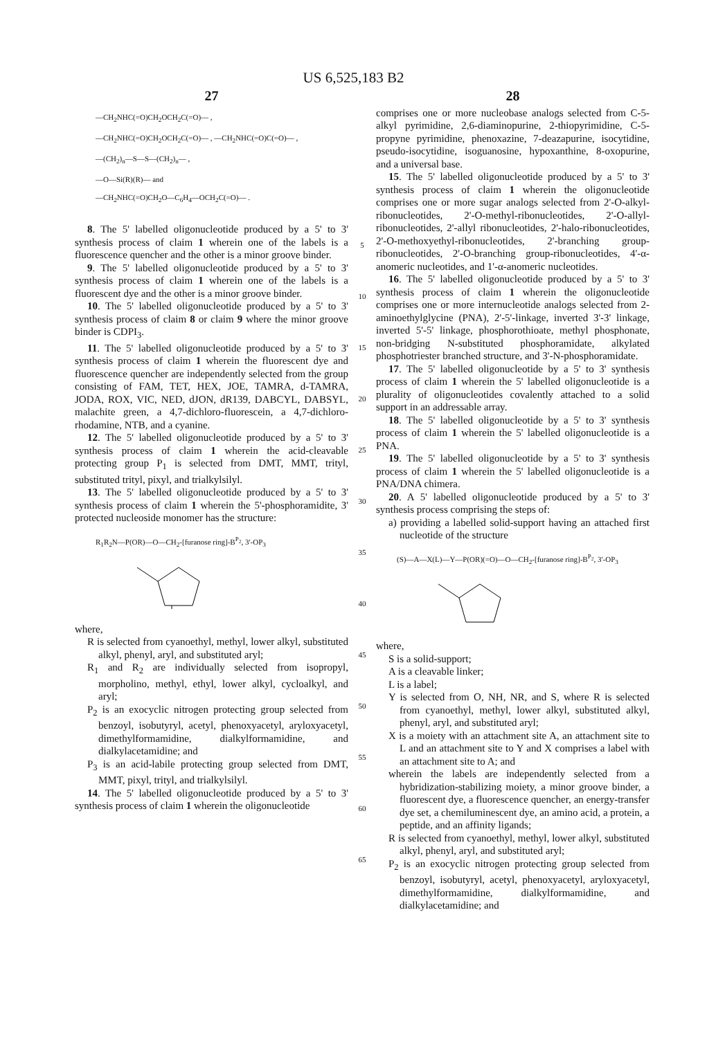US 6,525,183 B2
27
—CH<sub>2</sub>NHC(=O)CH<sub>2</sub>OCH<sub>2</sub>C(=O)— ,
—CH<sub>2</sub>NHC(=O)CH<sub>2</sub>OCH<sub>2</sub>C(=O)— , —CH<sub>2</sub>NHC(=O)C(=O)— ,
—(CH<sub>2</sub>)<sub>n</sub>—S—S—(CH<sub>2</sub>)<sub>n</sub>— ,
—O—Si(R)(R)— and
—CH<sub>2</sub>NHC(=O)CH<sub>2</sub>O—C<sub>6</sub>H<sub>4</sub>—OCH<sub>2</sub>C(=O)— .
8. The 5' labelled oligonucleotide produced by a 5' to 3' synthesis process of claim 1 wherein one of the labels is a fluorescence quencher and the other is a minor groove binder.
9. The 5' labelled oligonucleotide produced by a 5' to 3' synthesis process of claim 1 wherein one of the labels is a fluorescent dye and the other is a minor groove binder.
10. The 5' labelled oligonucleotide produced by a 5' to 3' synthesis process of claim 8 or claim 9 where the minor groove binder is CDPI<sub>3</sub>.
11. The 5' labelled oligonucleotide produced by a 5' to 3' synthesis process of claim 1 wherein the fluorescent dye and fluorescence quencher are independently selected from the group consisting of FAM, TET, HEX, JOE, TAMRA, d-TAMRA, JODA, ROX, VIC, NED, dJON, dR139, DABCYL, DABSYL, malachite green, a 4,7-dichloro-fluorescein, a 4,7-dichloro-rhodamine, NTB, and a cyanine.
12. The 5' labelled oligonucleotide produced by a 5' to 3' synthesis process of claim 1 wherein the acid-cleavable protecting group P<sub>1</sub> is selected from DMT, MMT, trityl, substituted trityl, pixyl, and trialkylsilyl.
13. The 5' labelled oligonucleotide produced by a 5' to 3' synthesis process of claim 1 wherein the 5'-phosphoramidite, 3' protected nucleoside monomer has the structure:
R<sub>1</sub>R<sub>2</sub>N—P(OR)—O—CH<sub>2</sub>-[furanose ring]-B<sup>P<sub>2</sub></sup>, 3'-OP<sub>3</sub>
where,
R is selected from cyanoethyl, methyl, lower alkyl, substituted alkyl, phenyl, aryl, and substituted aryl;
R<sub>1</sub> and R<sub>2</sub> are individually selected from isopropyl, morpholino, methyl, ethyl, lower alkyl, cycloalkyl, and aryl;
P<sub>2</sub> is an exocyclic nitrogen protecting group selected from benzoyl, isobutyryl, acetyl, phenoxyacetyl, aryloxyacetyl, dimethylformamidine, dialkylformamidine, and dialkylacetamidine; and
P<sub>3</sub> is an acid-labile protecting group selected from DMT, MMT, pixyl, trityl, and trialkylsilyl.
14. The 5' labelled oligonucleotide produced by a 5' to 3' synthesis process of claim 1 wherein the oligonucleotide
5
10
15
20
25
30
35
40
45
50
55
60
65
28
comprises one or more nucleobase analogs selected from C-5-alkyl pyrimidine, 2,6-diaminopurine, 2-thiopyrimidine, C-5-propyne pyrimidine, phenoxazine, 7-deazapurine, isocytidine, pseudo-isocytidine, isoguanosine, hypoxanthine, 8-oxopurine, and a universal base.
15. The 5' labelled oligonucleotide produced by a 5' to 3' synthesis process of claim 1 wherein the oligonucleotide comprises one or more sugar analogs selected from 2'-O-alkyl-ribonucleotides, 2'-O-methyl-ribonucleotides, 2'-O-allyl-ribonucleotides, 2'-allyl ribonucleotides, 2'-halo-ribonucleotides, 2'-O-methoxyethyl-ribonucleotides, 2'-branching group-ribonucleotides, 2'-O-branching group-ribonucleotides, 4'-α-anomeric nucleotides, and 1'-α-anomeric nucleotides.
16. The 5' labelled oligonucleotide produced by a 5' to 3' synthesis process of claim 1 wherein the oligonucleotide comprises one or more internucleotide analogs selected from 2-aminoethylglycine (PNA), 2'-5'-linkage, inverted 3'-3' linkage, inverted 5'-5' linkage, phosphorothioate, methyl phosphonate, non-bridging N-substituted phosphoramidate, alkylated phosphotriester branched structure, and 3'-N-phosphoramidate.
17. The 5' labelled oligonucleotide by a 5' to 3' synthesis process of claim 1 wherein the 5' labelled oligonucleotide is a plurality of oligonucleotides covalently attached to a solid support in an addressable array.
18. The 5' labelled oligonucleotide by a 5' to 3' synthesis process of claim 1 wherein the 5' labelled oligonucleotide is a PNA.
19. The 5' labelled oligonucleotide by a 5' to 3' synthesis process of claim 1 wherein the 5' labelled oligonucleotide is a PNA/DNA chimera.
20. A 5' labelled oligonucleotide produced by a 5' to 3' synthesis process comprising the steps of:
a) providing a labelled solid-support having an attached first nucleotide of the structure
(S)—A—X(L)—Y—P(OR)(=O)—O—CH<sub>2</sub>-[furanose ring]-B<sup>P<sub>2</sub></sup>, 3'-OP<sub>3</sub>
where,
S is a solid-support;
A is a cleavable linker;
L is a label;
Y is selected from O, NH, NR, and S, where R is selected from cyanoethyl, methyl, lower alkyl, substituted alkyl, phenyl, aryl, and substituted aryl;
X is a moiety with an attachment site A, an attachment site to L and an attachment site to Y and X comprises a label with an attachment site to A; and
wherein the labels are independently selected from a hybridization-stabilizing moiety, a minor groove binder, a fluorescent dye, a fluorescence quencher, an energy-transfer dye set, a chemiluminescent dye, an amino acid, a protein, a peptide, and an affinity ligands;
R is selected from cyanoethyl, methyl, lower alkyl, substituted alkyl, phenyl, aryl, and substituted aryl;
P<sub>2</sub> is an exocyclic nitrogen protecting group selected from benzoyl, isobutyryl, acetyl, phenoxyacetyl, aryloxyacetyl, dimethylformamidine, dialkylformamidine, and dialkylacetamidine; and